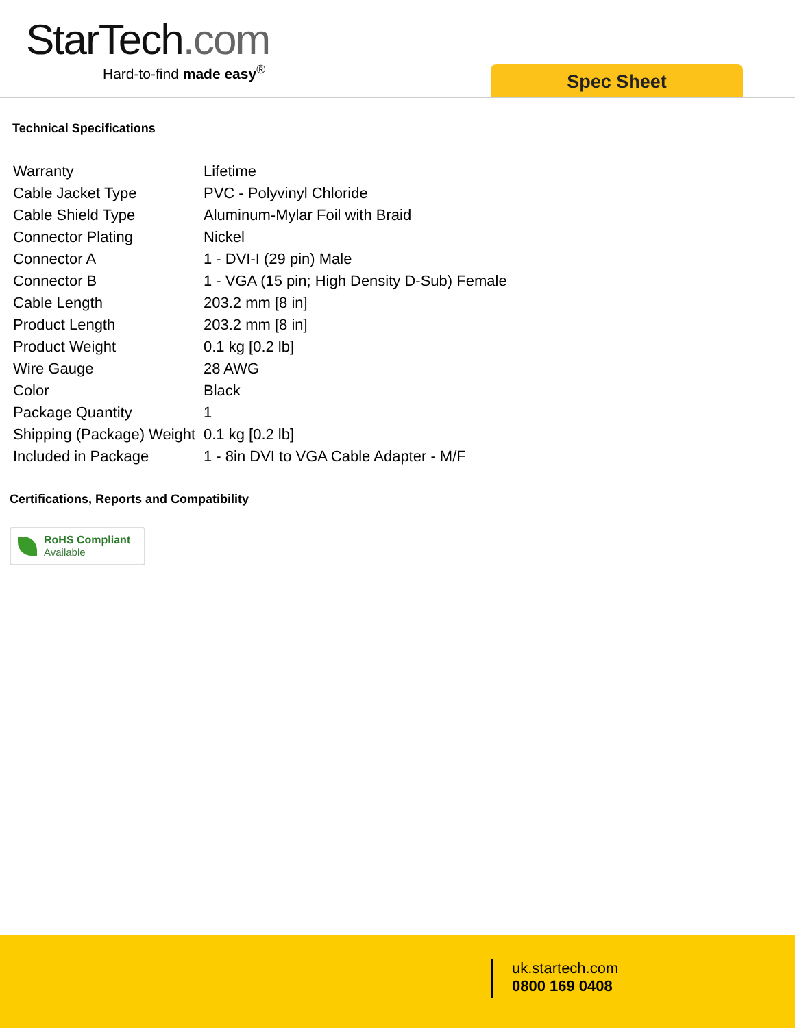StarTech.com
Hard-to-find made easy<sup>®</sup>
Spec Sheet
Technical Specifications
| Warranty | Lifetime |
| Cable Jacket Type | PVC - Polyvinyl Chloride |
| Cable Shield Type | Aluminum-Mylar Foil with Braid |
| Connector Plating | Nickel |
| Connector A | 1 - DVI-I (29 pin) Male |
| Connector B | 1 - VGA (15 pin; High Density D-Sub) Female |
| Cable Length | 203.2 mm [8 in] |
| Product Length | 203.2 mm [8 in] |
| Product Weight | 0.1 kg [0.2 lb] |
| Wire Gauge | 28 AWG |
| Color | Black |
| Package Quantity | 1 |
| Shipping (Package) Weight | 0.1 kg [0.2 lb] |
| Included in Package | 1 - 8in DVI to VGA Cable Adapter - M/F |
Certifications, Reports and Compatibility
RoHS Compliant
Available
uk.startech.com
0800 169 0408